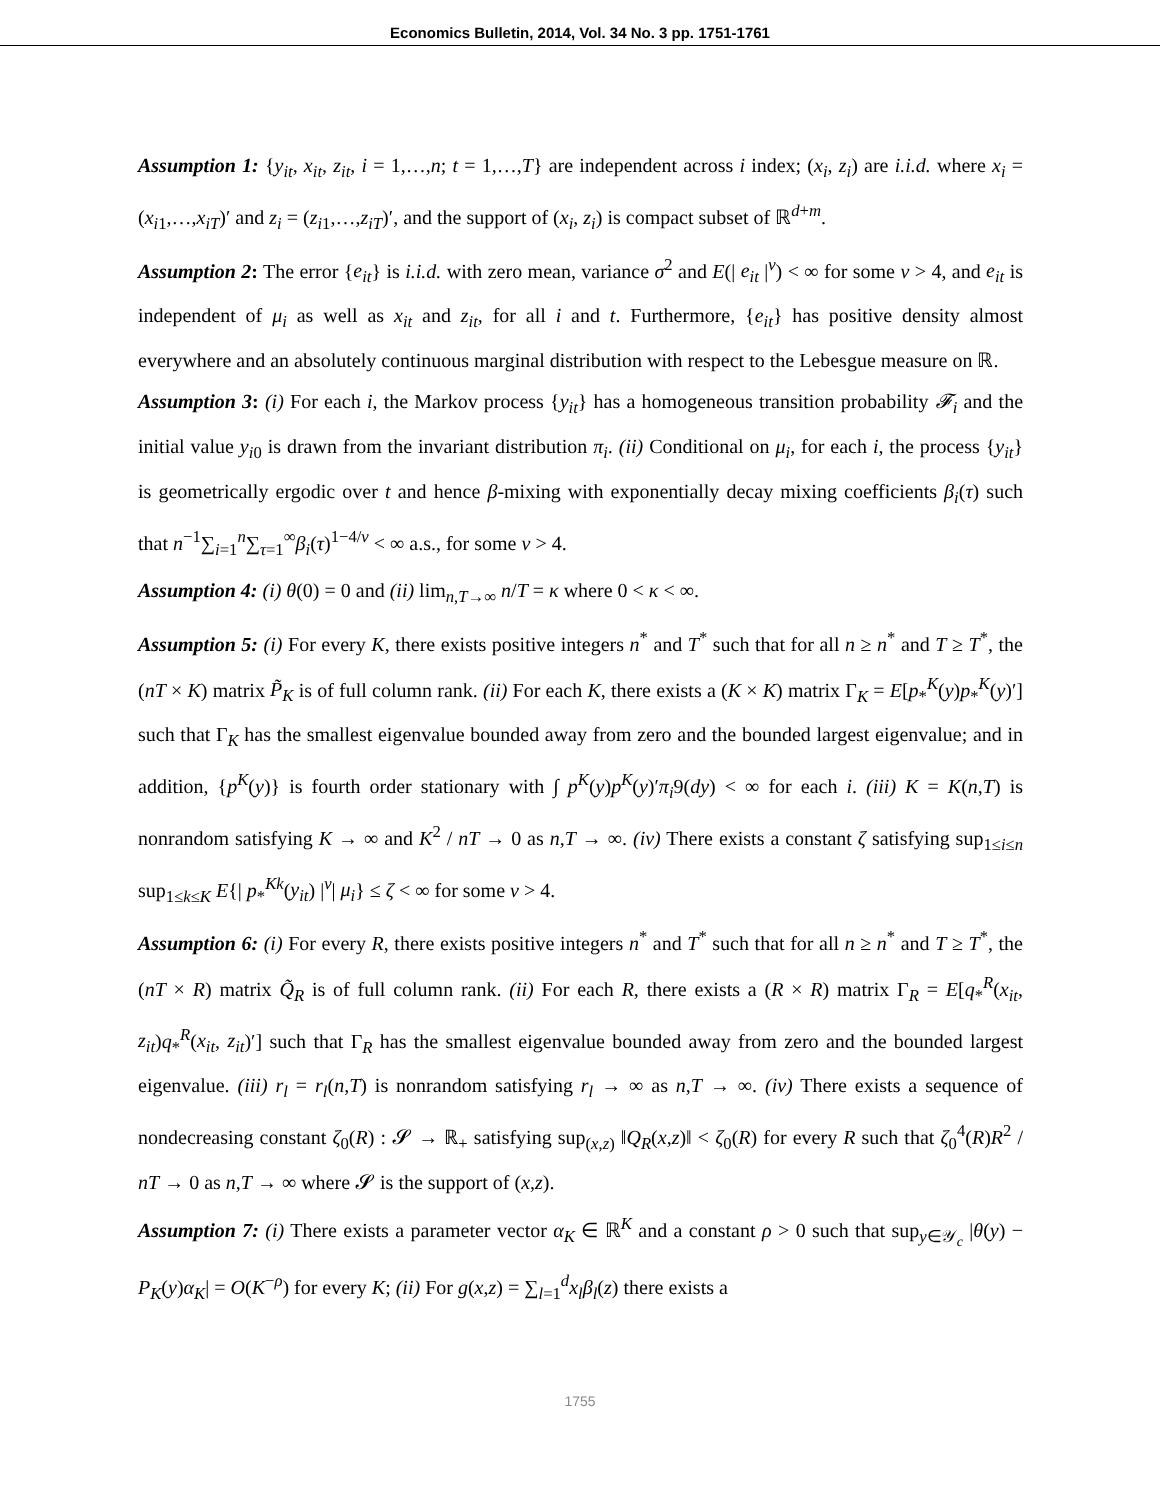Economics Bulletin, 2014, Vol. 34 No. 3 pp. 1751-1761
Assumption 1: {y<sub>it</sub>, x<sub>it</sub>, z<sub>it</sub>, i = 1,…,n; t = 1,…,T} are independent across i index; (x<sub>i</sub>, z<sub>i</sub>) are i.i.d. where x<sub>i</sub> = (x<sub>i1</sub>,…,x<sub>iT</sub>)′ and z<sub>i</sub> = (z<sub>i1</sub>,…,z<sub>iT</sub>)′, and the support of (x<sub>i</sub>, z<sub>i</sub>) is compact subset of ℝ<sup>d+m</sup>.
Assumption 2: The error {e<sub>it</sub>} is i.i.d. with zero mean, variance σ<sup>2</sup> and E(| e<sub>it</sub> |<sup>ν</sup>) < ∞ for some ν > 4, and e<sub>it</sub> is independent of μ<sub>i</sub> as well as x<sub>it</sub> and z<sub>it</sub>, for all i and t. Furthermore, {e<sub>it</sub>} has positive density almost everywhere and an absolutely continuous marginal distribution with respect to the Lebesgue measure on ℝ.
Assumption 3: (i) For each i, the Markov process {y<sub>it</sub>} has a homogeneous transition probability 𝓕<sub>i</sub> and the initial value y<sub>i0</sub> is drawn from the invariant distribution π<sub>i</sub>. (ii) Conditional on μ<sub>i</sub>, for each i, the process {y<sub>it</sub>} is geometrically ergodic over t and hence β-mixing with exponentially decay mixing coefficients β<sub>i</sub>(τ) such that n<sup>−1</sup>∑<sub>i=1</sub><sup>n</sup>∑<sub>τ=1</sub><sup>∞</sup>β<sub>i</sub>(τ)<sup>1−4/ν</sup> < ∞ a.s., for some ν > 4.
Assumption 4: (i) θ(0) = 0 and (ii) lim<sub>n,T→∞</sub> n/T = κ where 0 < κ < ∞.
Assumption 5: (i) For every K, there exists positive integers n<sup>*</sup> and T<sup>*</sup> such that for all n ≥ n<sup>*</sup> and T ≥ T<sup>*</sup>, the (nT × K) matrix P̃<sub>K</sub> is of full column rank. (ii) For each K, there exists a (K × K) matrix Γ<sub>K</sub> = E[p<sub>*</sub><sup>K</sup>(y)p<sub>*</sub><sup>K</sup>(y)′] such that Γ<sub>K</sub> has the smallest eigenvalue bounded away from zero and the bounded largest eigenvalue; and in addition, {p<sup>K</sup>(y)} is fourth order stationary with ∫ p<sup>K</sup>(y)p<sup>K</sup>(y)′π<sub>i</sub>9(dy) < ∞ for each i. (iii) K = K(n,T) is nonrandom satisfying K → ∞ and K<sup>2</sup> / nT → 0 as n,T → ∞. (iv) There exists a constant ζ satisfying sup<sub>1≤i≤n</sub> sup<sub>1≤k≤K</sub> E{| p<sub>*</sub><sup>Kk</sup>(y<sub>it</sub>) |<sup>ν</sup>| μ<sub>i</sub>} ≤ ζ < ∞ for some ν > 4.
Assumption 6: (i) For every R, there exists positive integers n<sup>*</sup> and T<sup>*</sup> such that for all n ≥ n<sup>*</sup> and T ≥ T<sup>*</sup>, the (nT × R) matrix Q̃<sub>R</sub> is of full column rank. (ii) For each R, there exists a (R × R) matrix Γ<sub>R</sub> = E[q<sub>*</sub><sup>R</sup>(x<sub>it</sub>, z<sub>it</sub>)q<sub>*</sub><sup>R</sup>(x<sub>it</sub>, z<sub>it</sub>)′] such that Γ<sub>R</sub> has the smallest eigenvalue bounded away from zero and the bounded largest eigenvalue. (iii) r<sub>l</sub> = r<sub>l</sub>(n,T) is nonrandom satisfying r<sub>l</sub> → ∞ as n,T → ∞. (iv) There exists a sequence of nondecreasing constant ζ<sub>0</sub>(R) : 𝓢 → ℝ<sub>+</sub> satisfying sup<sub>(x,z)</sub> ‖Q<sub>R</sub>(x,z)‖ < ζ<sub>0</sub>(R) for every R such that ζ<sub>0</sub><sup>4</sup>(R)R<sup>2</sup> / nT → 0 as n,T → ∞ where 𝓢 is the support of (x,z).
Assumption 7: (i) There exists a parameter vector α<sub>K</sub> ∈ ℝ<sup>K</sup> and a constant ρ > 0 such that sup<sub>y∈𝒴<sub>c</sub></sub> |θ(y) − P<sub>K</sub>(y)α<sub>K</sub>| = O(K<sup>−ρ</sup>) for every K; (ii) For g(x,z) = ∑<sub>l=1</sub><sup>d</sup>x<sub>l</sub>β<sub>l</sub>(z) there exists a
1755